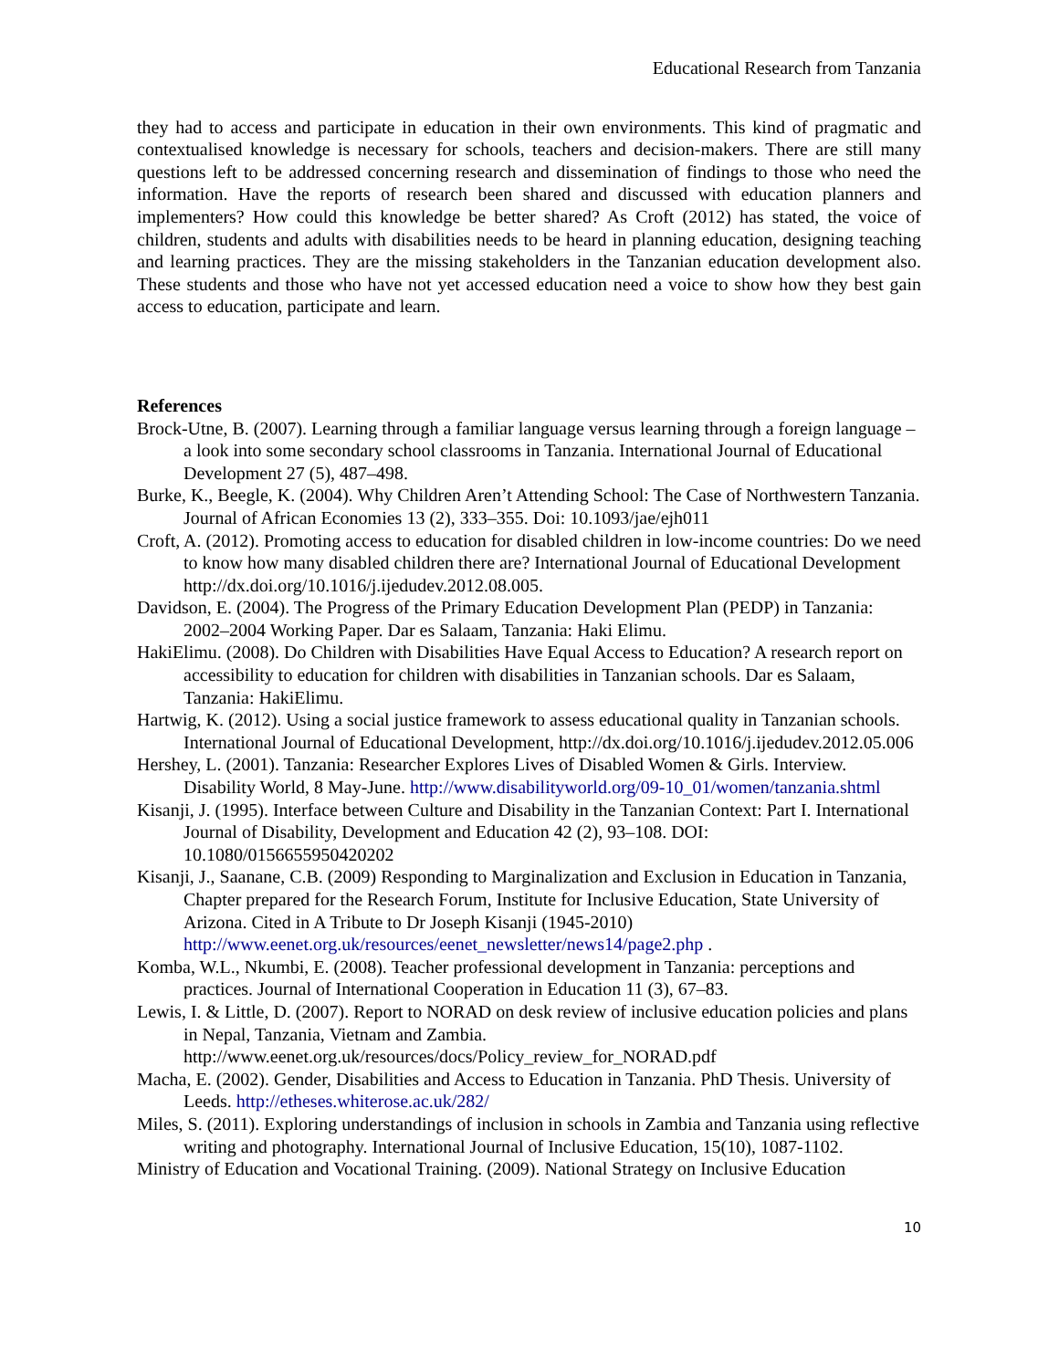Educational Research from Tanzania
they had to access and participate in education in their own environments. This kind of pragmatic and contextualised knowledge is necessary for schools, teachers and decision-makers. There are still many questions left to be addressed concerning research and dissemination of findings to those who need the information. Have the reports of research been shared and discussed with education planners and implementers? How could this knowledge be better shared? As Croft (2012) has stated, the voice of children, students and adults with disabilities needs to be heard in planning education, designing teaching and learning practices. They are the missing stakeholders in the Tanzanian education development also. These students and those who have not yet accessed education need a voice to show how they best gain access to education, participate and learn.
References
Brock-Utne, B. (2007). Learning through a familiar language versus learning through a foreign language – a look into some secondary school classrooms in Tanzania. International Journal of Educational Development 27 (5), 487–498.
Burke, K., Beegle, K. (2004). Why Children Aren’t Attending School: The Case of Northwestern Tanzania. Journal of African Economies 13 (2), 333–355. Doi: 10.1093/jae/ejh011
Croft, A. (2012). Promoting access to education for disabled children in low-income countries: Do we need to know how many disabled children there are? International Journal of Educational Development http://dx.doi.org/10.1016/j.ijedudev.2012.08.005.
Davidson, E. (2004). The Progress of the Primary Education Development Plan (PEDP) in Tanzania: 2002–2004 Working Paper. Dar es Salaam, Tanzania: Haki Elimu.
HakiElimu. (2008). Do Children with Disabilities Have Equal Access to Education? A research report on accessibility to education for children with disabilities in Tanzanian schools. Dar es Salaam, Tanzania: HakiElimu.
Hartwig, K. (2012). Using a social justice framework to assess educational quality in Tanzanian schools. International Journal of Educational Development, http://dx.doi.org/10.1016/j.ijedudev.2012.05.006
Hershey, L. (2001). Tanzania: Researcher Explores Lives of Disabled Women & Girls. Interview. Disability World, 8 May-June. http://www.disabilityworld.org/09-10_01/women/tanzania.shtml
Kisanji, J. (1995). Interface between Culture and Disability in the Tanzanian Context: Part I. International Journal of Disability, Development and Education 42 (2), 93–108. DOI: 10.1080/0156655950420202
Kisanji, J., Saanane, C.B. (2009) Responding to Marginalization and Exclusion in Education in Tanzania, Chapter prepared for the Research Forum, Institute for Inclusive Education, State University of Arizona. Cited in A Tribute to Dr Joseph Kisanji (1945-2010) http://www.eenet.org.uk/resources/eenet_newsletter/news14/page2.php .
Komba, W.L., Nkumbi, E. (2008). Teacher professional development in Tanzania: perceptions and practices. Journal of International Cooperation in Education 11 (3), 67–83.
Lewis, I. & Little, D. (2007). Report to NORAD on desk review of inclusive education policies and plans in Nepal, Tanzania, Vietnam and Zambia. http://www.eenet.org.uk/resources/docs/Policy_review_for_NORAD.pdf
Macha, E. (2002). Gender, Disabilities and Access to Education in Tanzania. PhD Thesis. University of Leeds. http://etheses.whiterose.ac.uk/282/
Miles, S. (2011). Exploring understandings of inclusion in schools in Zambia and Tanzania using reflective writing and photography. International Journal of Inclusive Education, 15(10), 1087-1102.
Ministry of Education and Vocational Training. (2009). National Strategy on Inclusive Education
10